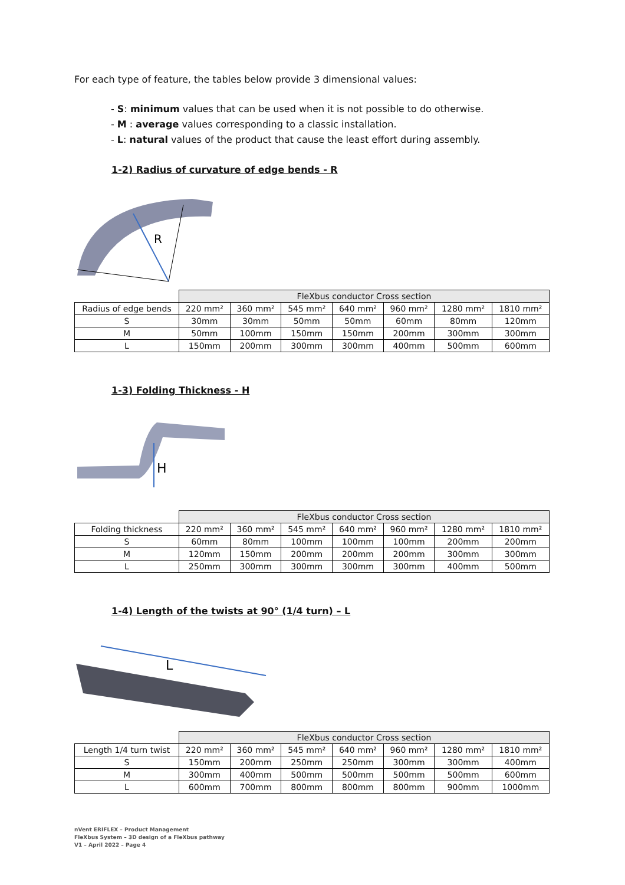For each type of feature, the tables below provide 3 dimensional values:
- S: minimum values that can be used when it is not possible to do otherwise.
- M : average values corresponding to a classic installation.
- L: natural values of the product that cause the least effort during assembly.
1-2) Radius of curvature of edge bends - R
R
| | FleXbus conductor Cross section | | | | | | |
| --- | --- | --- | --- | --- | --- | --- | --- |
| Radius of edge bends | 220 mm² | 360 mm² | 545 mm² | 640 mm² | 960 mm² | 1280 mm² | 1810 mm² |
| S | 30mm | 30mm | 50mm | 50mm | 60mm | 80mm | 120mm |
| M | 50mm | 100mm | 150mm | 150mm | 200mm | 300mm | 300mm |
| L | 150mm | 200mm | 300mm | 300mm | 400mm | 500mm | 600mm |
1-3) Folding Thickness - H
H
| | FleXbus conductor Cross section | | | | | | |
| --- | --- | --- | --- | --- | --- | --- | --- |
| Folding thickness | 220 mm² | 360 mm² | 545 mm² | 640 mm² | 960 mm² | 1280 mm² | 1810 mm² |
| S | 60mm | 80mm | 100mm | 100mm | 100mm | 200mm | 200mm |
| M | 120mm | 150mm | 200mm | 200mm | 200mm | 300mm | 300mm |
| L | 250mm | 300mm | 300mm | 300mm | 300mm | 400mm | 500mm |
1-4) Length of the twists at 90° (1/4 turn) – L
L
| | FleXbus conductor Cross section | | | | | | |
| --- | --- | --- | --- | --- | --- | --- | --- |
| Length 1/4 turn twist | 220 mm² | 360 mm² | 545 mm² | 640 mm² | 960 mm² | 1280 mm² | 1810 mm² |
| S | 150mm | 200mm | 250mm | 250mm | 300mm | 300mm | 400mm |
| M | 300mm | 400mm | 500mm | 500mm | 500mm | 500mm | 600mm |
| L | 600mm | 700mm | 800mm | 800mm | 800mm | 900mm | 1000mm |
nVent ERIFLEX – Product Management
FleXbus System – 3D design of a FleXbus pathway
V1 – April 2022 – Page 4